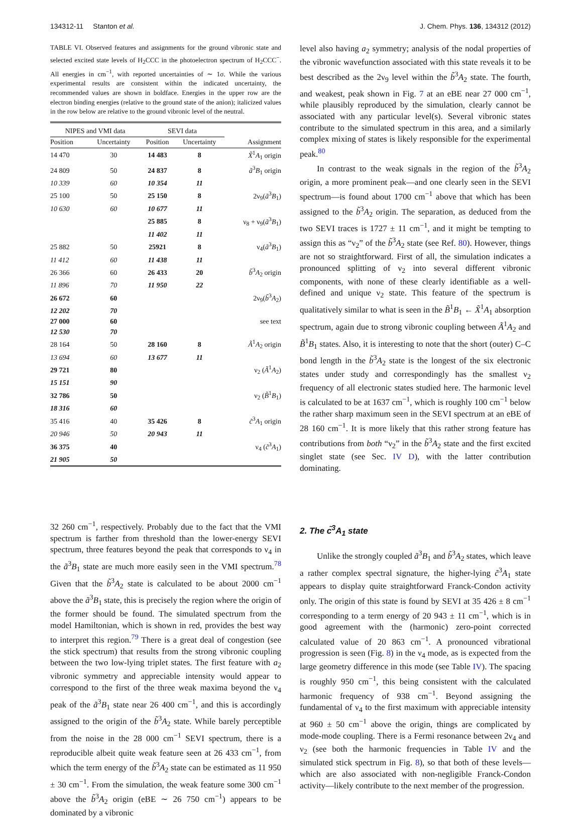134312-11 Stanton et al. J. Chem. Phys. 136, 134312 (2012)
TABLE VI. Observed features and assignments for the ground vibronic state and selected excited state levels of H<sub>2</sub>CCC in the photoelectron spectrum of H<sub>2</sub>CCC<sup>−</sup>. All energies in cm<sup>−1</sup>, with reported uncertainties of ∼ 1σ. While the various experimental results are consistent within the indicated uncertainty, the recommended values are shown in boldface. Energies in the upper row are the electron binding energies (relative to the ground state of the anion); italicized values in the row below are relative to the ground vibronic level of the neutral.
| NIPES and VMI data | | SEVI data | | |
| --- | --- | --- | --- | --- |
| Position | Uncertainty | Position | Uncertainty | Assignment |
| 14 470 | 30 | 14 483 | 8 | X̃<sup>1</sup> A<sub>1</sub> origin |
| 24 809 | 50 | 24 837 | 8 | ã<sup>3</sup> B<sub>1</sub> origin |
| 10 339 | 60 | 10 354 | 11 | |
| 25 100 | 50 | 25 150 | 8 | 2ν<sub>9</sub>( ã<sup>3</sup> B<sub>1</sub>) |
| 10 630 | 60 | 10 677 | 11 | |
| | | 25 885 | 8 | ν<sub>8</sub> + ν<sub>9</sub>( ã<sup>3</sup> B<sub>1</sub>) |
| | | 11 402 | 11 | |
| 25 882 | 50 | 25921 | 8 | ν<sub>4</sub>( ã<sup>3</sup> B<sub>1</sub>) |
| 11 412 | 60 | 11 438 | 11 | |
| 26 366 | 60 | 26 433 | 20 | b̃<sup>3</sup> A<sub>2</sub> origin |
| 11 896 | 70 | 11 950 | 22 | |
| 26 672 | 60 | | | 2ν<sub>9</sub>( b̃<sup>3</sup> A<sub>2</sub>) |
| 12 202 | 70 | | | |
| 27 000 | 60 | | | see text |
| 12 530 | 70 | | | |
| 28 164 | 50 | 28 160 | 8 | Ã<sup>1</sup> A<sub>2</sub> origin |
| 13 694 | 60 | 13 677 | 11 | |
| 29 721 | 80 | | | ν<sub>2</sub> ( Ã<sup>1</sup> A<sub>2</sub>) |
| 15 151 | 90 | | | |
| 32 786 | 50 | | | ν<sub>2</sub> ( B̃<sup>1</sup> B<sub>1</sub>) |
| 18 316 | 60 | | | |
| 35 416 | 40 | 35 426 | 8 | c̃<sup>3</sup> A<sub>1</sub> origin |
| 20 946 | 50 | 20 943 | 11 | |
| 36 375 | 40 | | | ν<sub>4</sub> ( c̃<sup>3</sup> A<sub>1</sub>) |
| 21 905 | 50 | | | |
level also having a<sub>2</sub> symmetry; analysis of the nodal properties of the vibronic wavefunction associated with this state reveals it to be best described as the 2ν<sub>9</sub> level within the b̃<sup>3</sup>A<sub>2</sub> state. The fourth, and weakest, peak shown in Fig. 7 at an eBE near 27 000 cm<sup>−1</sup>, while plausibly reproduced by the simulation, clearly cannot be associated with any particular level(s). Several vibronic states contribute to the simulated spectrum in this area, and a similarly complex mixing of states is likely responsible for the experimental peak.<sup>80</sup>
In contrast to the weak signals in the region of the b̃<sup>3</sup>A<sub>2</sub> origin, a more prominent peak—and one clearly seen in the SEVI spectrum—is found about 1700 cm<sup>−1</sup> above that which has been assigned to the b̃<sup>3</sup>A<sub>2</sub> origin. The separation, as deduced from the two SEVI traces is 1727 ± 11 cm<sup>−1</sup>, and it might be tempting to assign this as “ν<sub>2</sub>” of the b̃<sup>3</sup>A<sub>2</sub> state (see Ref. 80). However, things are not so straightforward. First of all, the simulation indicates a pronounced splitting of ν<sub>2</sub> into several different vibronic components, with none of these clearly identifiable as a well-defined and unique ν<sub>2</sub> state. This feature of the spectrum is qualitatively similar to what is seen in the B̃<sup>1</sup>B<sub>1</sub> ← X̃<sup>1</sup>A<sub>1</sub> absorption spectrum, again due to strong vibronic coupling between Ã<sup>1</sup>A<sub>2</sub> and B̃<sup>1</sup>B<sub>1</sub> states. Also, it is interesting to note that the short (outer) C–C bond length in the b̃<sup>3</sup>A<sub>2</sub> state is the longest of the six electronic states under study and correspondingly has the smallest ν<sub>2</sub> frequency of all electronic states studied here. The harmonic level is calculated to be at 1637 cm<sup>−1</sup>, which is roughly 100 cm<sup>−1</sup> below the rather sharp maximum seen in the SEVI spectrum at an eBE of 28 160 cm<sup>−1</sup>. It is more likely that this rather strong feature has contributions from both “ν<sub>2</sub>” in the b̃<sup>3</sup>A<sub>2</sub> state and the first excited singlet state (see Sec. IV D), with the latter contribution dominating.
32 260 cm<sup>−1</sup>, respectively. Probably due to the fact that the VMI spectrum is farther from threshold than the lower-energy SEVI spectrum, three features beyond the peak that corresponds to ν<sub>4</sub> in the ã<sup>3</sup>B<sub>1</sub> state are much more easily seen in the VMI spectrum.<sup>78</sup> Given that the b̃<sup>3</sup>A<sub>2</sub> state is calculated to be about 2000 cm<sup>−1</sup> above the ã<sup>3</sup>B<sub>1</sub> state, this is precisely the region where the origin of the former should be found. The simulated spectrum from the model Hamiltonian, which is shown in red, provides the best way to interpret this region.<sup>79</sup> There is a great deal of congestion (see the stick spectrum) that results from the strong vibronic coupling between the two low-lying triplet states. The first feature with a<sub>2</sub> vibronic symmetry and appreciable intensity would appear to correspond to the first of the three weak maxima beyond the ν<sub>4</sub> peak of the ã<sup>3</sup>B<sub>1</sub> state near 26 400 cm<sup>−1</sup>, and this is accordingly assigned to the origin of the b̃<sup>3</sup>A<sub>2</sub> state. While barely perceptible from the noise in the 28 000 cm<sup>−1</sup> SEVI spectrum, there is a reproducible albeit quite weak feature seen at 26 433 cm<sup>−1</sup>, from which the term energy of the b̃<sup>3</sup>A<sub>2</sub> state can be estimated as 11 950 ± 30 cm<sup>−1</sup>. From the simulation, the weak feature some 300 cm<sup>−1</sup> above the b̃<sup>3</sup>A<sub>2</sub> origin (eBE ∼ 26 750 cm<sup>−1</sup>) appears to be dominated by a vibronic
2. The c̃<sup>3</sup>A<sub>1</sub> state
Unlike the strongly coupled ã<sup>3</sup>B<sub>1</sub> and b̃<sup>3</sup>A<sub>2</sub> states, which leave a rather complex spectral signature, the higher-lying c̃<sup>3</sup>A<sub>1</sub> state appears to display quite straightforward Franck-Condon activity only. The origin of this state is found by SEVI at 35 426 ± 8 cm<sup>−1</sup> corresponding to a term energy of 20 943 ± 11 cm<sup>−1</sup>, which is in good agreement with the (harmonic) zero-point corrected calculated value of 20 863 cm<sup>−1</sup>. A pronounced vibrational progression is seen (Fig. 8) in the ν<sub>4</sub> mode, as is expected from the large geometry difference in this mode (see Table IV). The spacing is roughly 950 cm<sup>−1</sup>, this being consistent with the calculated harmonic frequency of 938 cm<sup>−1</sup>. Beyond assigning the fundamental of ν<sub>4</sub> to the first maximum with appreciable intensity at 960 ± 50 cm<sup>−1</sup> above the origin, things are complicated by mode-mode coupling. There is a Fermi resonance between 2ν<sub>4</sub> and ν<sub>2</sub> (see both the harmonic frequencies in Table IV and the simulated stick spectrum in Fig. 8), so that both of these levels—which are also associated with non-negligible Franck-Condon activity—likely contribute to the next member of the progression.